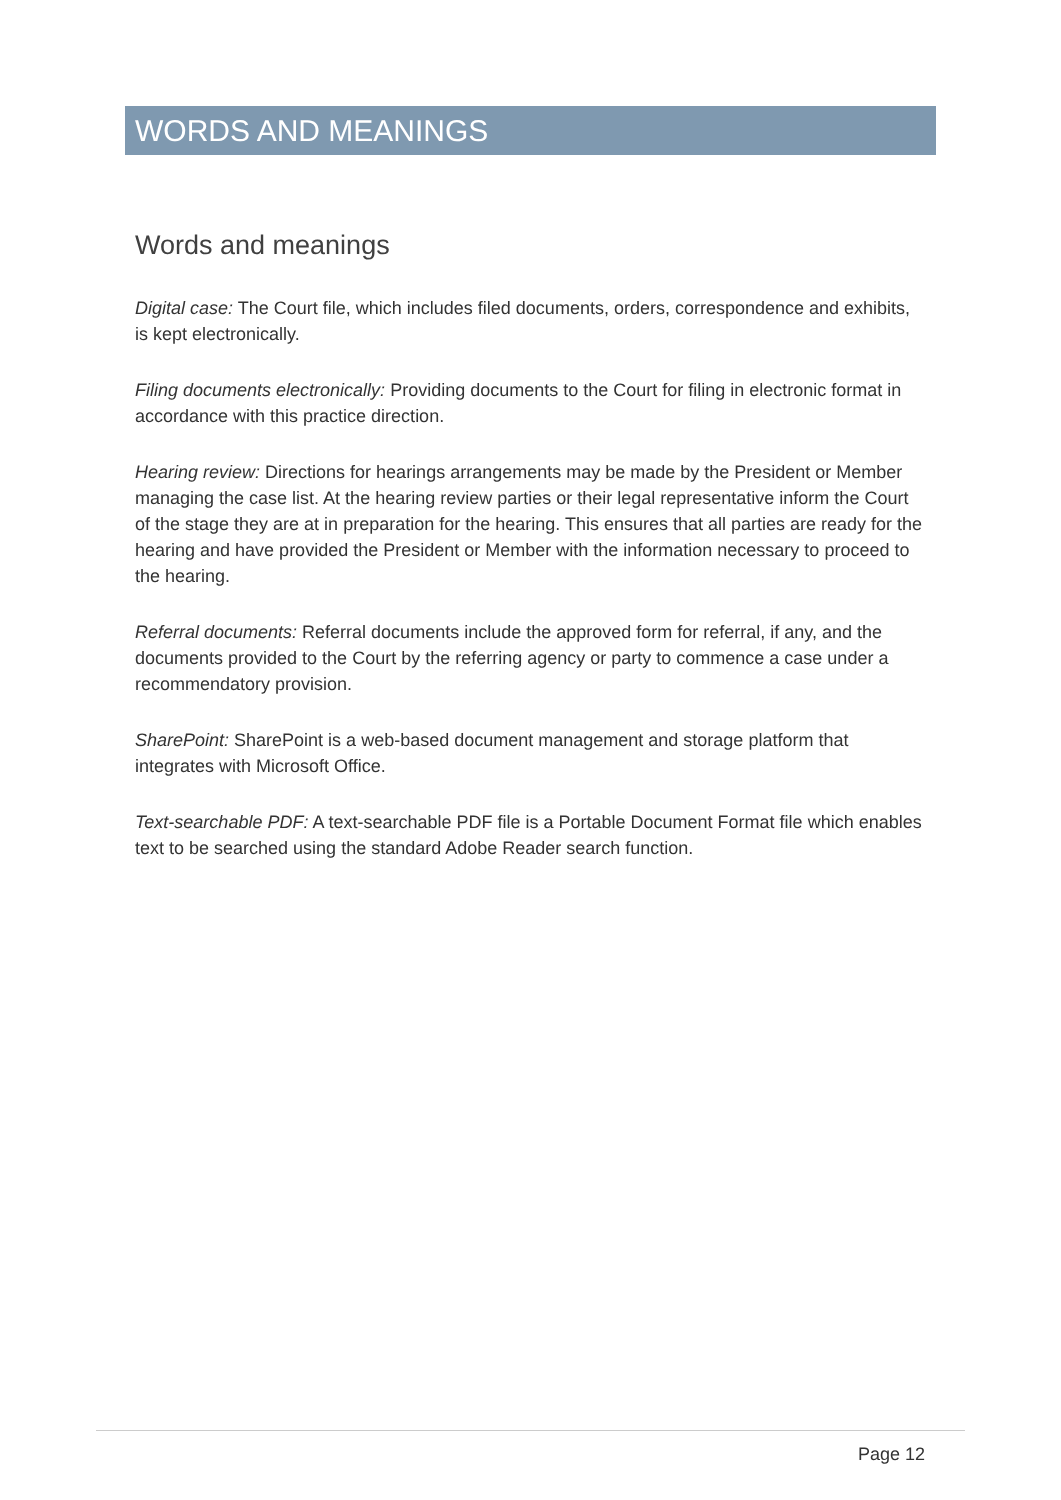WORDS AND MEANINGS
Words and meanings
Digital case: The Court file, which includes filed documents, orders, correspondence and exhibits, is kept electronically.
Filing documents electronically: Providing documents to the Court for filing in electronic format in accordance with this practice direction.
Hearing review: Directions for hearings arrangements may be made by the President or Member managing the case list. At the hearing review parties or their legal representative inform the Court of the stage they are at in preparation for the hearing. This ensures that all parties are ready for the hearing and have provided the President or Member with the information necessary to proceed to the hearing.
Referral documents: Referral documents include the approved form for referral, if any, and the documents provided to the Court by the referring agency or party to commence a case under a recommendatory provision.
SharePoint: SharePoint is a web-based document management and storage platform that integrates with Microsoft Office.
Text-searchable PDF: A text-searchable PDF file is a Portable Document Format file which enables text to be searched using the standard Adobe Reader search function.
Page 12